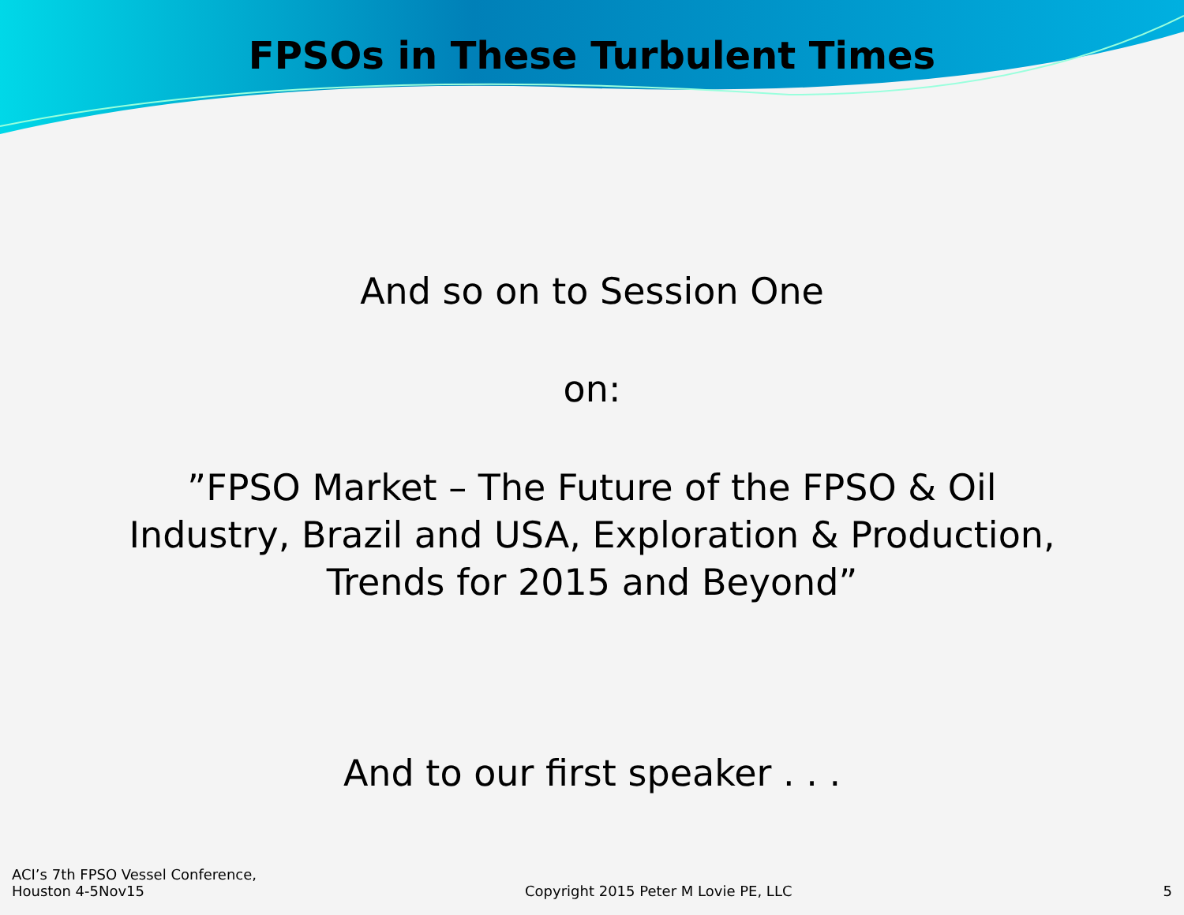FPSOs in These Turbulent Times
And so on to Session One
on:
”FPSO Market – The Future of the FPSO & Oil
Industry, Brazil and USA, Exploration & Production,
Trends for 2015 and Beyond”
And to our first speaker . . .
ACI’s 7th FPSO Vessel Conference,
Houston 4-5Nov15
Copyright 2015 Peter M Lovie PE, LLC
5